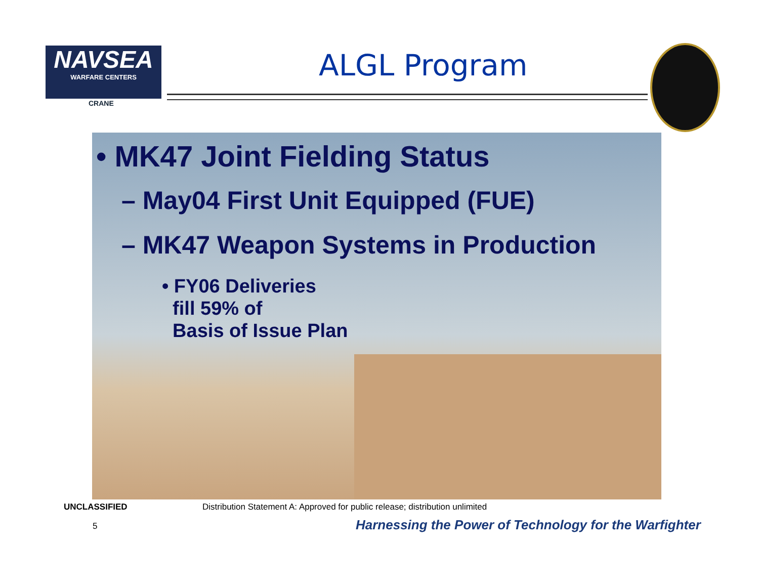NAVSEA
WARFARE CENTERS
CRANE
ALGL Program
• MK47 Joint Fielding Status
– May04 First Unit Equipped (FUE)
– MK47 Weapon Systems in Production
• FY06 Deliveries
fill 59% of
Basis of Issue Plan
UNCLASSIFIED
Distribution Statement A: Approved for public release; distribution unlimited
5
Harnessing the Power of Technology for the Warfighter